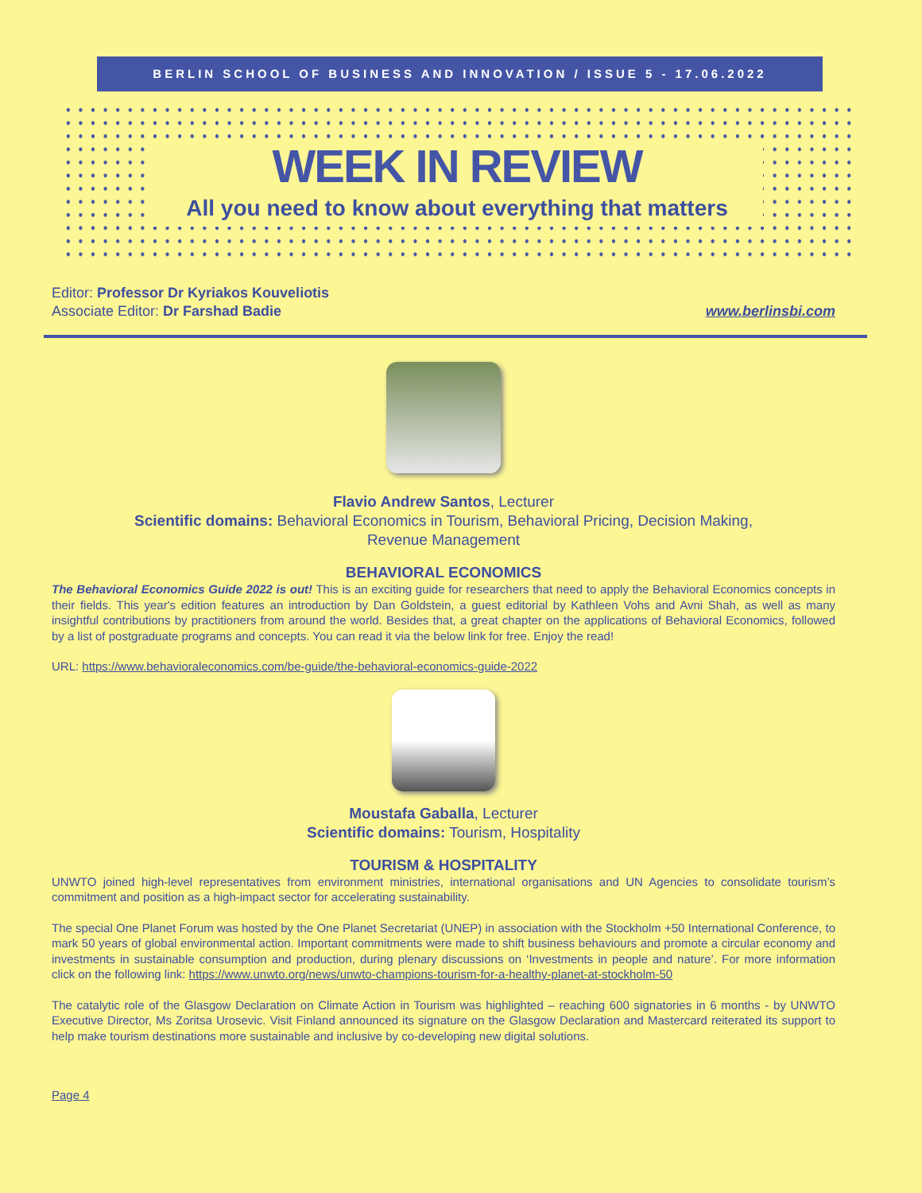BERLIN SCHOOL OF BUSINESS AND INNOVATION / ISSUE 5 - 17.06.2022
WEEK IN REVIEW
All you need to know about everything that matters
Editor: Professor Dr Kyriakos Kouveliotis
Associate Editor: Dr Farshad Badie
www.berlinsbi.com
Flavio Andrew Santos, Lecturer
Scientific domains: Behavioral Economics in Tourism, Behavioral Pricing, Decision Making,
Revenue Management
BEHAVIORAL ECONOMICS
The Behavioral Economics Guide 2022 is out! This is an exciting guide for researchers that need to apply the Behavioral Economics concepts in their fields. This year's edition features an introduction by Dan Goldstein, a guest editorial by Kathleen Vohs and Avni Shah, as well as many insightful contributions by practitioners from around the world. Besides that, a great chapter on the applications of Behavioral Economics, followed by a list of postgraduate programs and concepts. You can read it via the below link for free. Enjoy the read!
URL: https://www.behavioraleconomics.com/be-guide/the-behavioral-economics-guide-2022
Moustafa Gaballa, Lecturer
Scientific domains: Tourism, Hospitality
TOURISM & HOSPITALITY
UNWTO joined high-level representatives from environment ministries, international organisations and UN Agencies to consolidate tourism’s commitment and position as a high-impact sector for accelerating sustainability.
The special One Planet Forum was hosted by the One Planet Secretariat (UNEP) in association with the Stockholm +50 International Conference, to mark 50 years of global environmental action. Important commitments were made to shift business behaviours and promote a circular economy and investments in sustainable consumption and production, during plenary discussions on ‘Investments in people and nature’. For more information click on the following link: https://www.unwto.org/news/unwto-champions-tourism-for-a-healthy-planet-at-stockholm-50
The catalytic role of the Glasgow Declaration on Climate Action in Tourism was highlighted – reaching 600 signatories in 6 months - by UNWTO Executive Director, Ms Zoritsa Urosevic. Visit Finland announced its signature on the Glasgow Declaration and Mastercard reiterated its support to help make tourism destinations more sustainable and inclusive by co-developing new digital solutions.
Page 4